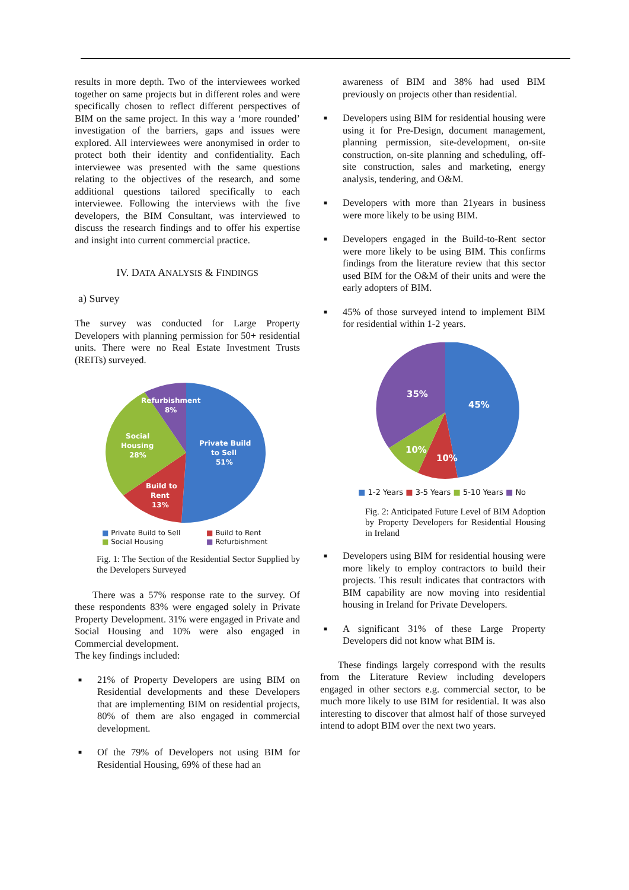results in more depth. Two of the interviewees worked together on same projects but in different roles and were specifically chosen to reflect different perspectives of BIM on the same project. In this way a ‘more rounded’ investigation of the barriers, gaps and issues were explored. All interviewees were anonymised in order to protect both their identity and confidentiality. Each interviewee was presented with the same questions relating to the objectives of the research, and some additional questions tailored specifically to each interviewee. Following the interviews with the five developers, the BIM Consultant, was interviewed to discuss the research findings and to offer his expertise and insight into current commercial practice.
IV. DATA ANALYSIS & FINDINGS
a) Survey
The survey was conducted for Large Property Developers with planning permission for 50+ residential units. There were no Real Estate Investment Trusts (REITs) surveyed.
Refurbishment
8%
Social
Housing
28%
Private Build
to Sell
51%
Build to
Rent
13%
■ Private Build to Sell ■ Build to Rent ■ Social Housing ■ Refurbishment
Fig. 1: The Section of the Residential Sector Supplied by the Developers Surveyed
There was a 57% response rate to the survey. Of these respondents 83% were engaged solely in Private Property Development. 31% were engaged in Private and Social Housing and 10% were also engaged in Commercial development.
The key findings included:
■ 21% of Property Developers are using BIM on Residential developments and these Developers that are implementing BIM on residential projects, 80% of them are also engaged in commercial development.
■ Of the 79% of Developers not using BIM for Residential Housing, 69% of these had an
awareness of BIM and 38% had used BIM previously on projects other than residential.
■ Developers using BIM for residential housing were using it for Pre-Design, document management, planning permission, site-development, on-site construction, on-site planning and scheduling, off-site construction, sales and marketing, energy analysis, tendering, and O&M.
■ Developers with more than 21years in business were more likely to be using BIM.
■ Developers engaged in the Build-to-Rent sector were more likely to be using BIM. This confirms findings from the literature review that this sector used BIM for the O&M of their units and were the early adopters of BIM.
■ 45% of those surveyed intend to implement BIM for residential within 1-2 years.
35%
45%
10%
10%
■ 1-2 Years ■ 3-5 Years ■ 5-10 Years ■ No
Fig. 2: Anticipated Future Level of BIM Adoption by Property Developers for Residential Housing in Ireland
■ Developers using BIM for residential housing were more likely to employ contractors to build their projects. This result indicates that contractors with BIM capability are now moving into residential housing in Ireland for Private Developers.
■ A significant 31% of these Large Property Developers did not know what BIM is.
These findings largely correspond with the results from the Literature Review including developers engaged in other sectors e.g. commercial sector, to be much more likely to use BIM for residential. It was also interesting to discover that almost half of those surveyed intend to adopt BIM over the next two years.